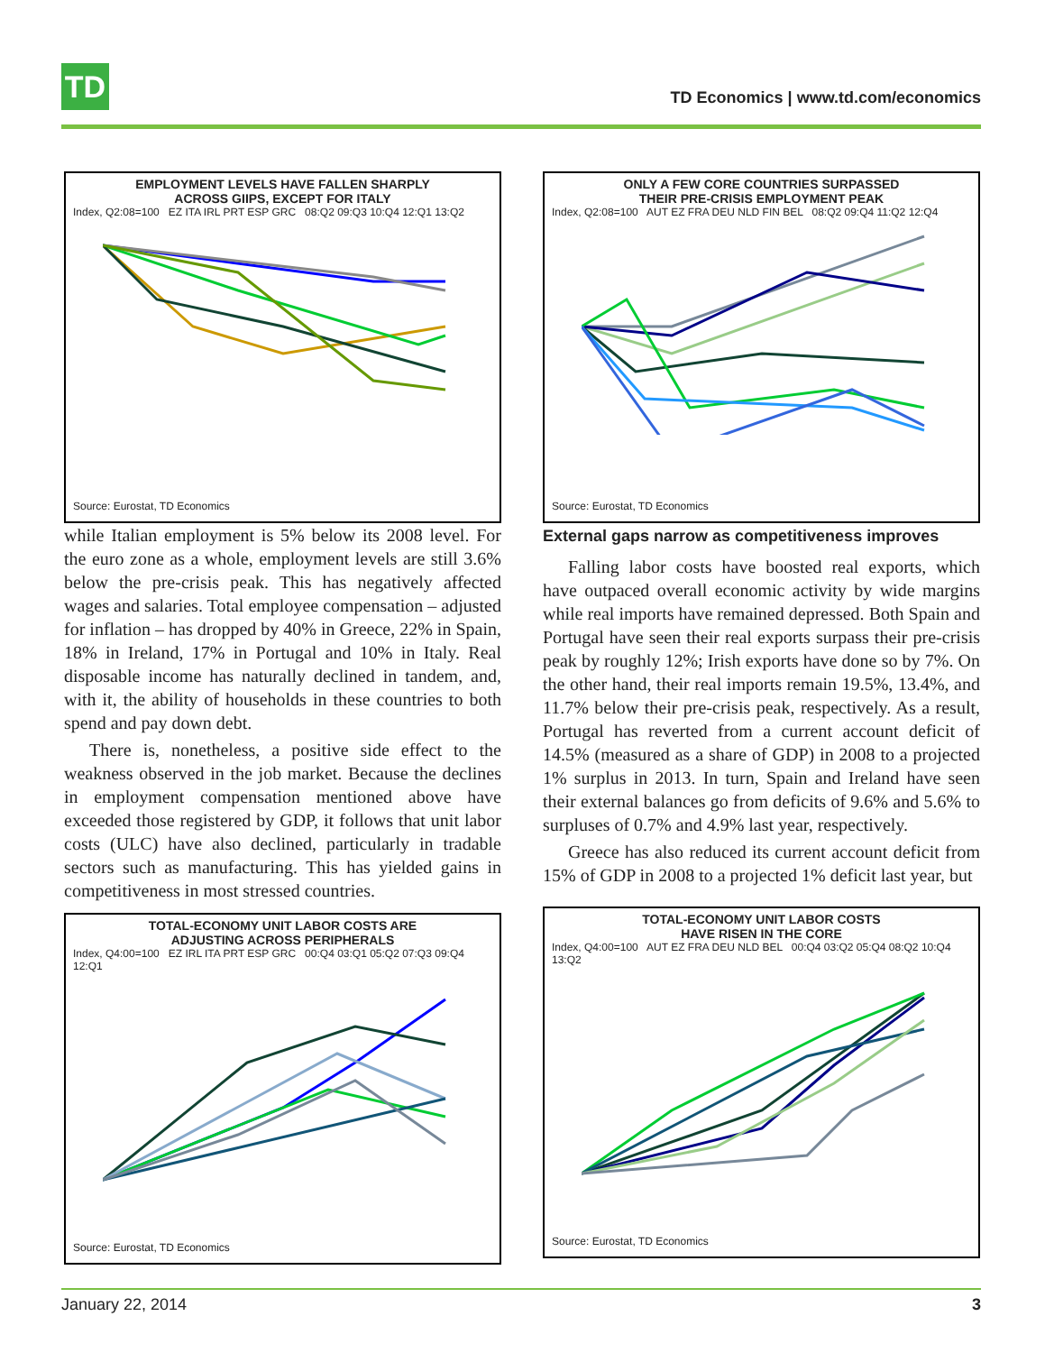TD
TD Economics | www.td.com/economics
EMPLOYMENT LEVELS HAVE FALLEN SHARPLY
ACROSS GIIPS, EXCEPT FOR ITALY
Index, Q2:08=100 EZ ITA IRL PRT ESP GRC 08:Q2 09:Q3 10:Q4 12:Q1 13:Q2
Source: Eurostat, TD Economics
while Italian employment is 5% below its 2008 level. For the euro zone as a whole, employment levels are still 3.6% below the pre-crisis peak. This has negatively affected wages and salaries. Total employee compensation – adjusted for inflation – has dropped by 40% in Greece, 22% in Spain, 18% in Ireland, 17% in Portugal and 10% in Italy. Real disposable income has naturally declined in tandem, and, with it, the ability of households in these countries to both spend and pay down debt.
There is, nonetheless, a positive side effect to the weakness observed in the job market. Because the declines in employment compensation mentioned above have exceeded those registered by GDP, it follows that unit labor costs (ULC) have also declined, particularly in tradable sectors such as manufacturing. This has yielded gains in competitiveness in most stressed countries.
TOTAL-ECONOMY UNIT LABOR COSTS ARE
ADJUSTING ACROSS PERIPHERALS
Index, Q4:00=100 EZ IRL ITA PRT ESP GRC 00:Q4 03:Q1 05:Q2 07:Q3 09:Q4 12:Q1
Source: Eurostat, TD Economics
ONLY A FEW CORE COUNTRIES SURPASSED
THEIR PRE-CRISIS EMPLOYMENT PEAK
Index, Q2:08=100 AUT EZ FRA DEU NLD FIN BEL 08:Q2 09:Q4 11:Q2 12:Q4
Source: Eurostat, TD Economics
External gaps narrow as competitiveness improves
Falling labor costs have boosted real exports, which have outpaced overall economic activity by wide margins while real imports have remained depressed. Both Spain and Portugal have seen their real exports surpass their pre-crisis peak by roughly 12%; Irish exports have done so by 7%. On the other hand, their real imports remain 19.5%, 13.4%, and 11.7% below their pre-crisis peak, respectively. As a result, Portugal has reverted from a current account deficit of 14.5% (measured as a share of GDP) in 2008 to a projected 1% surplus in 2013. In turn, Spain and Ireland have seen their external balances go from deficits of 9.6% and 5.6% to surpluses of 0.7% and 4.9% last year, respectively.
Greece has also reduced its current account deficit from 15% of GDP in 2008 to a projected 1% deficit last year, but
TOTAL-ECONOMY UNIT LABOR COSTS
HAVE RISEN IN THE CORE
Index, Q4:00=100 AUT EZ FRA DEU NLD BEL 00:Q4 03:Q2 05:Q4 08:Q2 10:Q4 13:Q2
Source: Eurostat, TD Economics
January 22, 2014 3